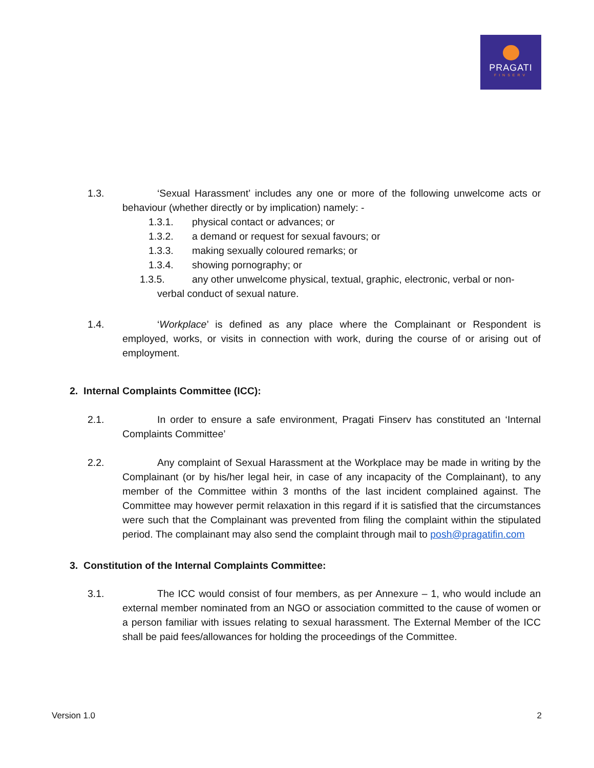PRAGATI
FINSERV
1.3. ‘Sexual Harassment’ includes any one or more of the following unwelcome acts or behaviour (whether directly or by implication) namely: -
1.3.1. physical contact or advances; or
1.3.2. a demand or request for sexual favours; or
1.3.3. making sexually coloured remarks; or
1.3.4. showing pornography; or
1.3.5. any other unwelcome physical, textual, graphic, electronic, verbal or non-verbal conduct of sexual nature.
1.4. ‘Workplace’ is defined as any place where the Complainant or Respondent is employed, works, or visits in connection with work, during the course of or arising out of employment.
2. Internal Complaints Committee (ICC):
2.1. In order to ensure a safe environment, Pragati Finserv has constituted an ‘Internal Complaints Committee’
2.2. Any complaint of Sexual Harassment at the Workplace may be made in writing by the Complainant (or by his/her legal heir, in case of any incapacity of the Complainant), to any member of the Committee within 3 months of the last incident complained against. The Committee may however permit relaxation in this regard if it is satisfied that the circumstances were such that the Complainant was prevented from filing the complaint within the stipulated period. The complainant may also send the complaint through mail to posh@pragatifin.com
3. Constitution of the Internal Complaints Committee:
3.1. The ICC would consist of four members, as per Annexure – 1, who would include an external member nominated from an NGO or association committed to the cause of women or a person familiar with issues relating to sexual harassment. The External Member of the ICC shall be paid fees/allowances for holding the proceedings of the Committee.
Version 1.0 2